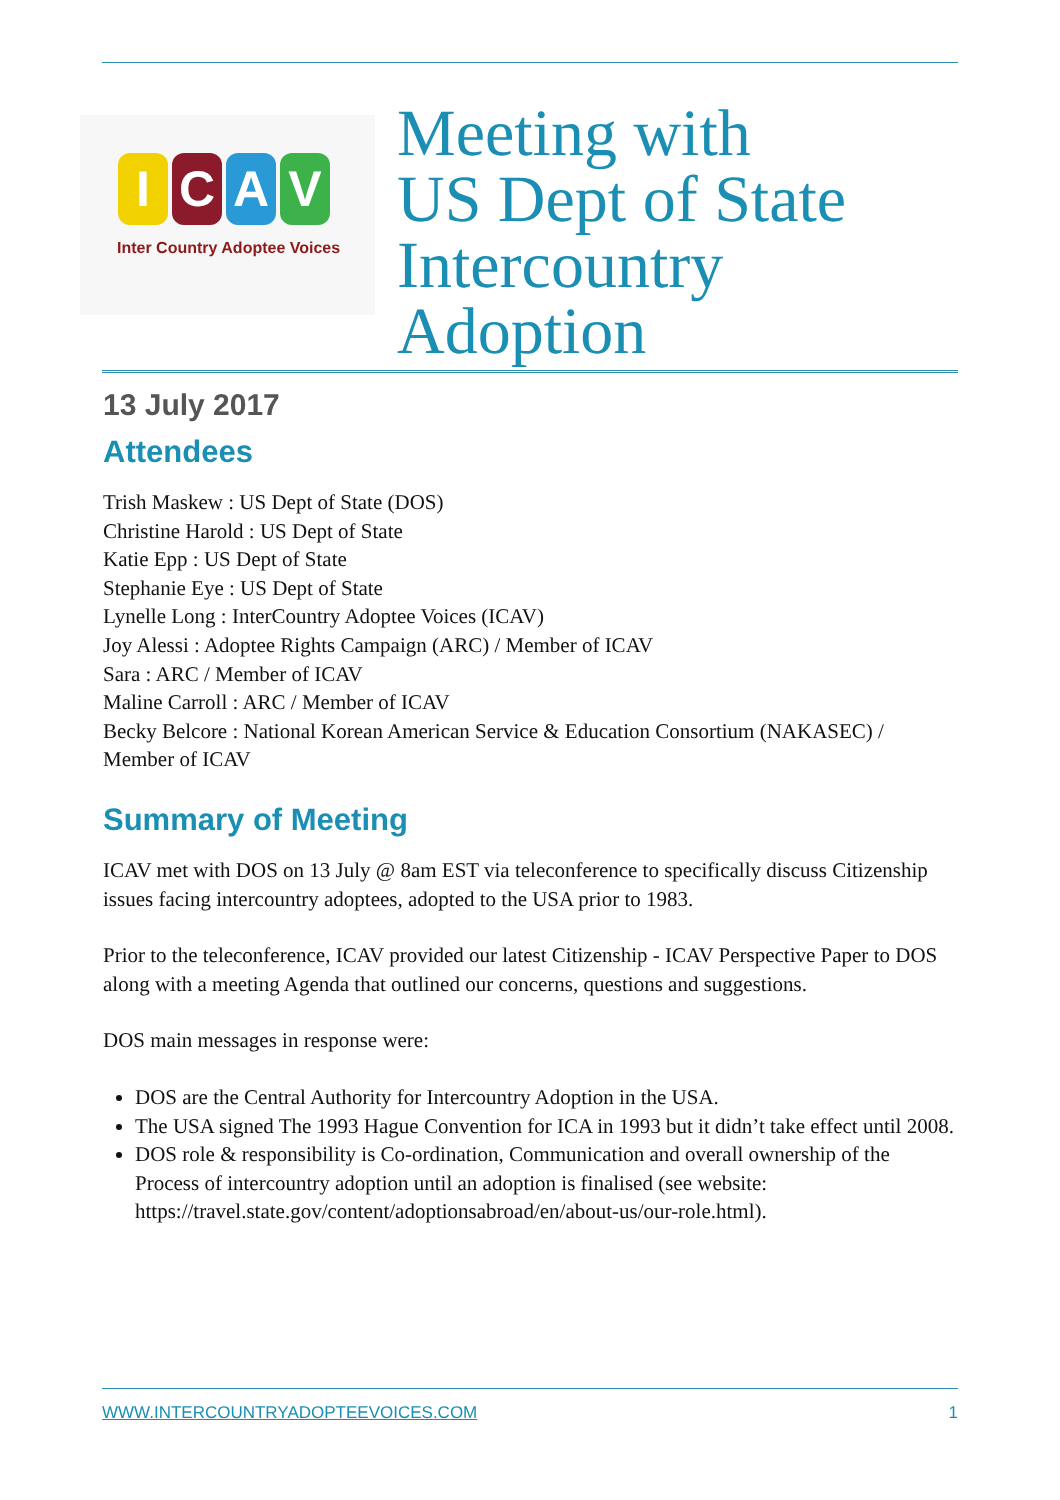ICAV
Inter Country Adoptee Voices
Meeting with
US Dept of State
Intercountry
Adoption
13 July 2017
Attendees
Trish Maskew : US Dept of State (DOS)
Christine Harold : US Dept of State
Katie Epp : US Dept of State
Stephanie Eye : US Dept of State
Lynelle Long : InterCountry Adoptee Voices (ICAV)
Joy Alessi : Adoptee Rights Campaign (ARC) / Member of ICAV
Sara : ARC / Member of ICAV
Maline Carroll : ARC / Member of ICAV
Becky Belcore : National Korean American Service & Education Consortium (NAKASEC) / Member of ICAV
Summary of Meeting
ICAV met with DOS on 13 July @ 8am EST via teleconference to specifically discuss Citizenship issues facing intercountry adoptees, adopted to the USA prior to 1983.
Prior to the teleconference, ICAV provided our latest Citizenship - ICAV Perspective Paper to DOS along with a meeting Agenda that outlined our concerns, questions and suggestions.
DOS main messages in response were:
DOS are the Central Authority for Intercountry Adoption in the USA.
The USA signed The 1993 Hague Convention for ICA in 1993 but it didn’t take effect until 2008.
DOS role & responsibility is Co-ordination, Communication and overall ownership of the Process of intercountry adoption until an adoption is finalised (see website: https://travel.state.gov/content/adoptionsabroad/en/about-us/our-role.html).
WWW.INTERCOUNTRYADOPTEEVOICES.COM 1